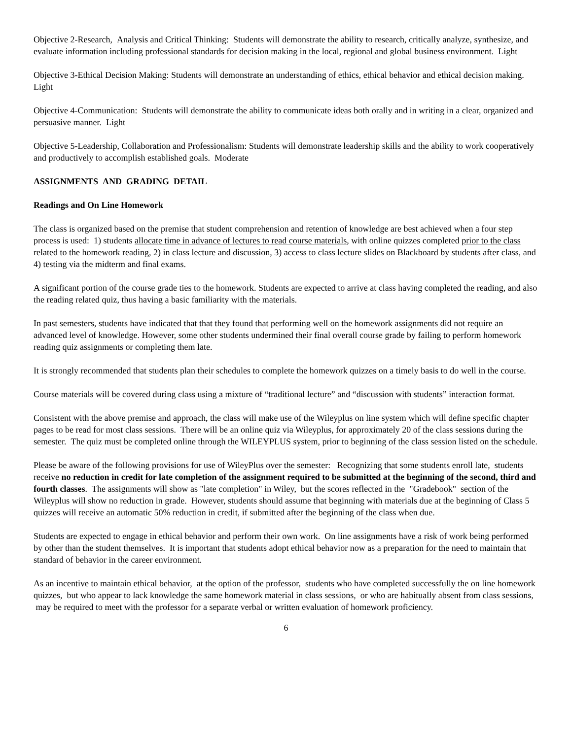Objective 2-Research, Analysis and Critical Thinking: Students will demonstrate the ability to research, critically analyze, synthesize, and evaluate information including professional standards for decision making in the local, regional and global business environment. Light
Objective 3-Ethical Decision Making: Students will demonstrate an understanding of ethics, ethical behavior and ethical decision making. Light
Objective 4-Communication: Students will demonstrate the ability to communicate ideas both orally and in writing in a clear, organized and persuasive manner. Light
Objective 5-Leadership, Collaboration and Professionalism: Students will demonstrate leadership skills and the ability to work cooperatively and productively to accomplish established goals. Moderate
ASSIGNMENTS AND GRADING DETAIL
Readings and On Line Homework
The class is organized based on the premise that student comprehension and retention of knowledge are best achieved when a four step process is used: 1) students allocate time in advance of lectures to read course materials, with online quizzes completed prior to the class related to the homework reading, 2) in class lecture and discussion, 3) access to class lecture slides on Blackboard by students after class, and 4) testing via the midterm and final exams.
A significant portion of the course grade ties to the homework. Students are expected to arrive at class having completed the reading, and also the reading related quiz, thus having a basic familiarity with the materials.
In past semesters, students have indicated that that they found that performing well on the homework assignments did not require an advanced level of knowledge. However, some other students undermined their final overall course grade by failing to perform homework reading quiz assignments or completing them late.
It is strongly recommended that students plan their schedules to complete the homework quizzes on a timely basis to do well in the course.
Course materials will be covered during class using a mixture of “traditional lecture” and “discussion with students” interaction format.
Consistent with the above premise and approach, the class will make use of the Wileyplus on line system which will define specific chapter pages to be read for most class sessions. There will be an online quiz via Wileyplus, for approximately 20 of the class sessions during the semester. The quiz must be completed online through the WILEYPLUS system, prior to beginning of the class session listed on the schedule.
Please be aware of the following provisions for use of WileyPlus over the semester: Recognizing that some students enroll late, students receive no reduction in credit for late completion of the assignment required to be submitted at the beginning of the second, third and fourth classes. The assignments will show as "late completion" in Wiley, but the scores reflected in the "Gradebook" section of the Wileyplus will show no reduction in grade. However, students should assume that beginning with materials due at the beginning of Class 5 quizzes will receive an automatic 50% reduction in credit, if submitted after the beginning of the class when due.
Students are expected to engage in ethical behavior and perform their own work. On line assignments have a risk of work being performed by other than the student themselves. It is important that students adopt ethical behavior now as a preparation for the need to maintain that standard of behavior in the career environment.
As an incentive to maintain ethical behavior, at the option of the professor, students who have completed successfully the on line homework quizzes, but who appear to lack knowledge the same homework material in class sessions, or who are habitually absent from class sessions, may be required to meet with the professor for a separate verbal or written evaluation of homework proficiency.
6